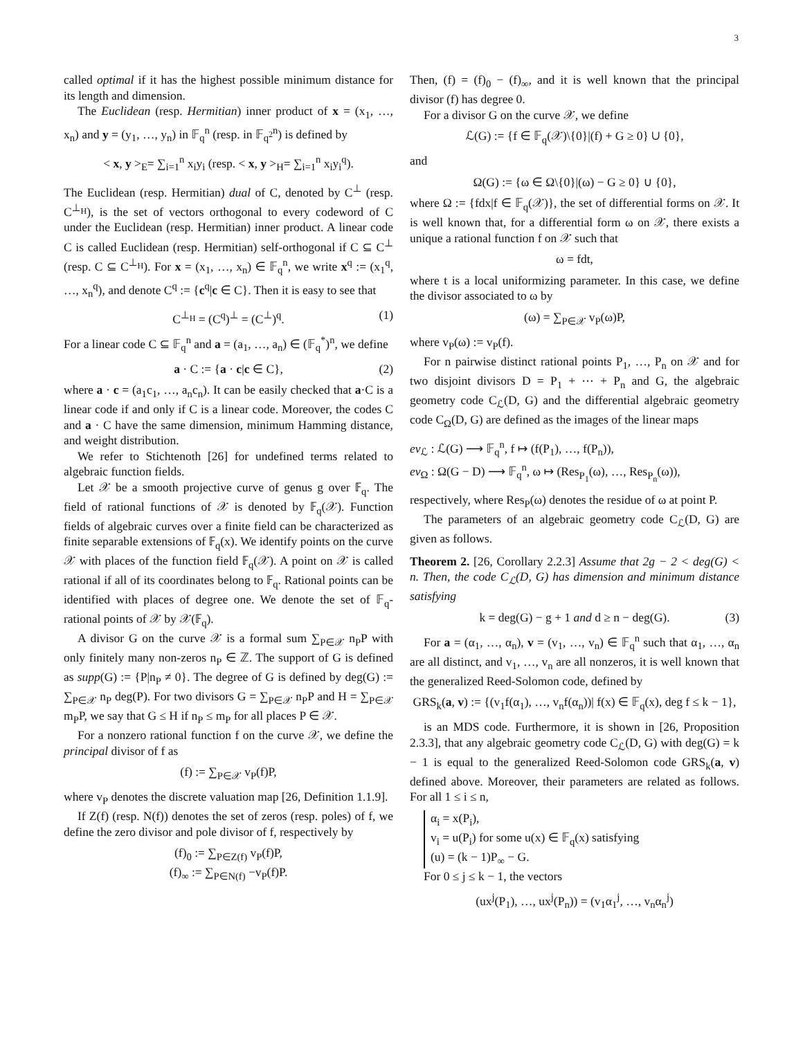3
called optimal if it has the highest possible minimum distance for its length and dimension.
The Euclidean (resp. Hermitian) inner product of x = (x<sub>1</sub>, …, x<sub>n</sub>) and y = (y<sub>1</sub>, …, y<sub>n</sub>) in 𝔽<sub>q</sub><sup>n</sup> (resp. in 𝔽<sub>q<sup>2</sup></sub><sup>n</sup>) is defined by
< x, y ><sub>E</sub>= ∑<sub>i=1</sub><sup>n</sup> x<sub>i</sub>y<sub>i</sub> (resp. < x, y ><sub>H</sub>= ∑<sub>i=1</sub><sup>n</sup> x<sub>i</sub>y<sub>i</sub><sup>q</sup>).
The Euclidean (resp. Hermitian) dual of C, denoted by C<sup>⊥</sup> (resp. C<sup>⊥<sub>H</sub></sup>), is the set of vectors orthogonal to every codeword of C under the Euclidean (resp. Hermitian) inner product. A linear code C is called Euclidean (resp. Hermitian) self-orthogonal if C ⊆ C<sup>⊥</sup> (resp. C ⊆ C<sup>⊥<sub>H</sub></sup>). For x = (x<sub>1</sub>, …, x<sub>n</sub>) ∈ 𝔽<sub>q</sub><sup>n</sup>, we write x<sup>q</sup> := (x<sub>1</sub><sup>q</sup>, …, x<sub>n</sub><sup>q</sup>), and denote C<sup>q</sup> := {c<sup>q</sup>|c ∈ C}. Then it is easy to see that
C<sup>⊥<sub>H</sub></sup> = (C<sup>q</sup>)<sup>⊥</sup> = (C<sup>⊥</sup>)<sup>q</sup>. (1)
For a linear code C ⊆ 𝔽<sub>q</sub><sup>n</sup> and a = (a<sub>1</sub>, …, a<sub>n</sub>) ∈ (𝔽<sub>q</sub><sup>*</sup>)<sup>n</sup>, we define
a · C := {a · c|c ∈ C}, (2)
where a · c = (a<sub>1</sub>c<sub>1</sub>, …, a<sub>n</sub>c<sub>n</sub>). It can be easily checked that a·C is a linear code if and only if C is a linear code. Moreover, the codes C and a · C have the same dimension, minimum Hamming distance, and weight distribution.
We refer to Stichtenoth [26] for undefined terms related to algebraic function fields.
Let 𝒳 be a smooth projective curve of genus g over 𝔽<sub>q</sub>. The field of rational functions of 𝒳 is denoted by 𝔽<sub>q</sub>(𝒳). Function fields of algebraic curves over a finite field can be characterized as finite separable extensions of 𝔽<sub>q</sub>(x). We identify points on the curve 𝒳 with places of the function field 𝔽<sub>q</sub>(𝒳). A point on 𝒳 is called rational if all of its coordinates belong to 𝔽<sub>q</sub>. Rational points can be identified with places of degree one. We denote the set of 𝔽<sub>q</sub>-rational points of 𝒳 by 𝒳(𝔽<sub>q</sub>).
A divisor G on the curve 𝒳 is a formal sum ∑<sub>P∈𝒳</sub> n<sub>P</sub>P with only finitely many non-zeros n<sub>P</sub> ∈ ℤ. The support of G is defined as supp(G) := {P|n<sub>P</sub> ≠ 0}. The degree of G is defined by deg(G) := ∑<sub>P∈𝒳</sub> n<sub>P</sub> deg(P). For two divisors G = ∑<sub>P∈𝒳</sub> n<sub>P</sub>P and H = ∑<sub>P∈𝒳</sub> m<sub>P</sub>P, we say that G ≤ H if n<sub>P</sub> ≤ m<sub>P</sub> for all places P ∈ 𝒳.
For a nonzero rational function f on the curve 𝒳, we define the principal divisor of f as
(f) := ∑<sub>P∈𝒳</sub> v<sub>P</sub>(f)P,
where v<sub>P</sub> denotes the discrete valuation map [26, Definition 1.1.9].
If Z(f) (resp. N(f)) denotes the set of zeros (resp. poles) of f, we define the zero divisor and pole divisor of f, respectively by
(f)<sub>0</sub> := ∑<sub>P∈Z(f)</sub> v<sub>P</sub>(f)P,
(f)<sub>∞</sub> := ∑<sub>P∈N(f)</sub> −v<sub>P</sub>(f)P.
Then, (f) = (f)<sub>0</sub> − (f)<sub>∞</sub>, and it is well known that the principal divisor (f) has degree 0.
For a divisor G on the curve 𝒳, we define
ℒ(G) := {f ∈ 𝔽<sub>q</sub>(𝒳)\{0}|(f) + G ≥ 0} ∪ {0},
and
Ω(G) := {ω ∈ Ω\{0}|(ω) − G ≥ 0} ∪ {0},
where Ω := {fdx|f ∈ 𝔽<sub>q</sub>(𝒳)}, the set of differential forms on 𝒳. It is well known that, for a differential form ω on 𝒳, there exists a unique a rational function f on 𝒳 such that
ω = fdt,
where t is a local uniformizing parameter. In this case, we define the divisor associated to ω by
(ω) = ∑<sub>P∈𝒳</sub> v<sub>P</sub>(ω)P,
where v<sub>P</sub>(ω) := v<sub>P</sub>(f).
For n pairwise distinct rational points P<sub>1</sub>, …, P<sub>n</sub> on 𝒳 and for two disjoint divisors D = P<sub>1</sub> + ⋯ + P<sub>n</sub> and G, the algebraic geometry code C<sub>ℒ</sub>(D, G) and the differential algebraic geometry code C<sub>Ω</sub>(D, G) are defined as the images of the linear maps
ev<sub>ℒ</sub> : ℒ(G) ⟶ 𝔽<sub>q</sub><sup>n</sup>, f ↦ (f(P<sub>1</sub>), …, f(P<sub>n</sub>)),
ev<sub>Ω</sub> : Ω(G − D) ⟶ 𝔽<sub>q</sub><sup>n</sup>, ω ↦ (Res<sub>P<sub>1</sub></sub>(ω), …, Res<sub>P<sub>n</sub></sub>(ω)),
respectively, where Res<sub>P</sub>(ω) denotes the residue of ω at point P.
The parameters of an algebraic geometry code C<sub>ℒ</sub>(D, G) are given as follows.
Theorem 2. [26, Corollary 2.2.3] Assume that 2g − 2 < deg(G) < n. Then, the code C<sub>ℒ</sub>(D, G) has dimension and minimum distance satisfying
k = deg(G) − g + 1 and d ≥ n − deg(G). (3)
For a = (α<sub>1</sub>, …, α<sub>n</sub>), v = (v<sub>1</sub>, …, v<sub>n</sub>) ∈ 𝔽<sub>q</sub><sup>n</sup> such that α<sub>1</sub>, …, α<sub>n</sub> are all distinct, and v<sub>1</sub>, …, v<sub>n</sub> are all nonzeros, it is well known that the generalized Reed-Solomon code, defined by
GRS<sub>k</sub>(a, v) := {(v<sub>1</sub>f(α<sub>1</sub>), …, v<sub>n</sub>f(α<sub>n</sub>))| f(x) ∈ 𝔽<sub>q</sub>(x), deg f ≤ k − 1},
is an MDS code. Furthermore, it is shown in [26, Proposition 2.3.3], that any algebraic geometry code C<sub>ℒ</sub>(D, G) with deg(G) = k − 1 is equal to the generalized Reed-Solomon code GRS<sub>k</sub>(a, v) defined above. Moreover, their parameters are related as follows. For all 1 ≤ i ≤ n,
α<sub>i</sub> = x(P<sub>i</sub>),
v<sub>i</sub> = u(P<sub>i</sub>) for some u(x) ∈ 𝔽<sub>q</sub>(x) satisfying
(u) = (k − 1)P<sub>∞</sub> − G.
For 0 ≤ j ≤ k − 1, the vectors
(ux<sup>j</sup>(P<sub>1</sub>), …, ux<sup>j</sup>(P<sub>n</sub>)) = (v<sub>1</sub>α<sub>1</sub><sup>j</sup>, …, v<sub>n</sub>α<sub>n</sub><sup>j</sup>)